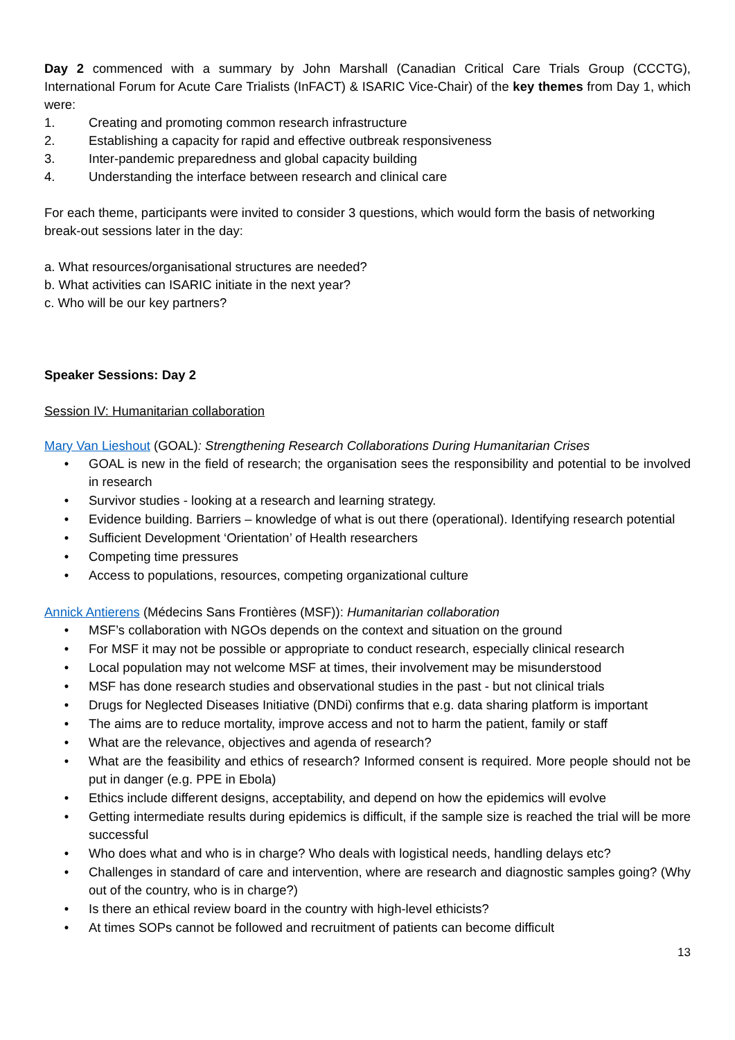Day 2 commenced with a summary by John Marshall (Canadian Critical Care Trials Group (CCCTG), International Forum for Acute Care Trialists (InFACT) & ISARIC Vice-Chair) of the key themes from Day 1, which were:
1. Creating and promoting common research infrastructure
2. Establishing a capacity for rapid and effective outbreak responsiveness
3. Inter-pandemic preparedness and global capacity building
4. Understanding the interface between research and clinical care
For each theme, participants were invited to consider 3 questions, which would form the basis of networking break-out sessions later in the day:
a. What resources/organisational structures are needed?
b. What activities can ISARIC initiate in the next year?
c. Who will be our key partners?
Speaker Sessions: Day 2
Session IV: Humanitarian collaboration
Mary Van Lieshout (GOAL): Strengthening Research Collaborations During Humanitarian Crises
• GOAL is new in the field of research; the organisation sees the responsibility and potential to be involved in research
• Survivor studies - looking at a research and learning strategy.
• Evidence building. Barriers – knowledge of what is out there (operational). Identifying research potential
• Sufficient Development ‘Orientation’ of Health researchers
• Competing time pressures
• Access to populations, resources, competing organizational culture
Annick Antierens (Médecins Sans Frontières (MSF)): Humanitarian collaboration
• MSF’s collaboration with NGOs depends on the context and situation on the ground
• For MSF it may not be possible or appropriate to conduct research, especially clinical research
• Local population may not welcome MSF at times, their involvement may be misunderstood
• MSF has done research studies and observational studies in the past - but not clinical trials
• Drugs for Neglected Diseases Initiative (DNDi) confirms that e.g. data sharing platform is important
• The aims are to reduce mortality, improve access and not to harm the patient, family or staff
• What are the relevance, objectives and agenda of research?
• What are the feasibility and ethics of research? Informed consent is required. More people should not be put in danger (e.g. PPE in Ebola)
• Ethics include different designs, acceptability, and depend on how the epidemics will evolve
• Getting intermediate results during epidemics is difficult, if the sample size is reached the trial will be more successful
• Who does what and who is in charge? Who deals with logistical needs, handling delays etc?
• Challenges in standard of care and intervention, where are research and diagnostic samples going? (Why out of the country, who is in charge?)
• Is there an ethical review board in the country with high-level ethicists?
• At times SOPs cannot be followed and recruitment of patients can become difficult
13